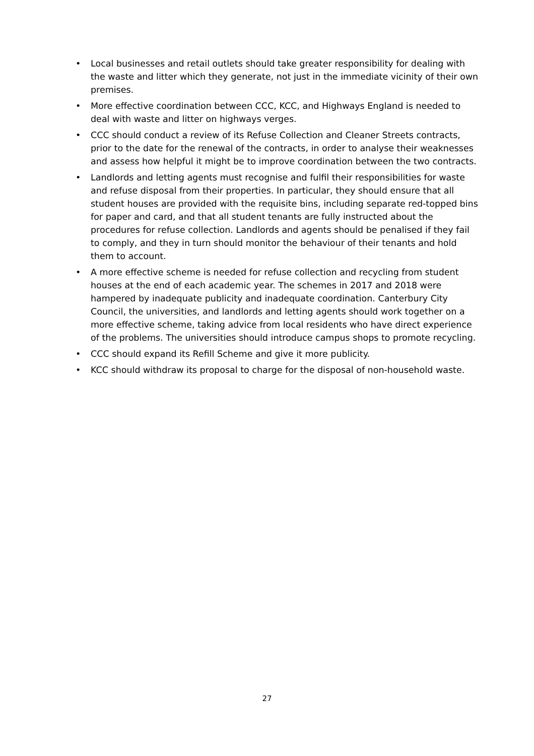• Local businesses and retail outlets should take greater responsibility for dealing with the waste and litter which they generate, not just in the immediate vicinity of their own premises.
• More effective coordination between CCC, KCC, and Highways England is needed to deal with waste and litter on highways verges.
• CCC should conduct a review of its Refuse Collection and Cleaner Streets contracts, prior to the date for the renewal of the contracts, in order to analyse their weaknesses and assess how helpful it might be to improve coordination between the two contracts.
• Landlords and letting agents must recognise and fulfil their responsibilities for waste and refuse disposal from their properties. In particular, they should ensure that all student houses are provided with the requisite bins, including separate red-topped bins for paper and card, and that all student tenants are fully instructed about the procedures for refuse collection. Landlords and agents should be penalised if they fail to comply, and they in turn should monitor the behaviour of their tenants and hold them to account.
• A more effective scheme is needed for refuse collection and recycling from student houses at the end of each academic year. The schemes in 2017 and 2018 were hampered by inadequate publicity and inadequate coordination. Canterbury City Council, the universities, and landlords and letting agents should work together on a more effective scheme, taking advice from local residents who have direct experience of the problems. The universities should introduce campus shops to promote recycling.
• CCC should expand its Refill Scheme and give it more publicity.
• KCC should withdraw its proposal to charge for the disposal of non-household waste.
27